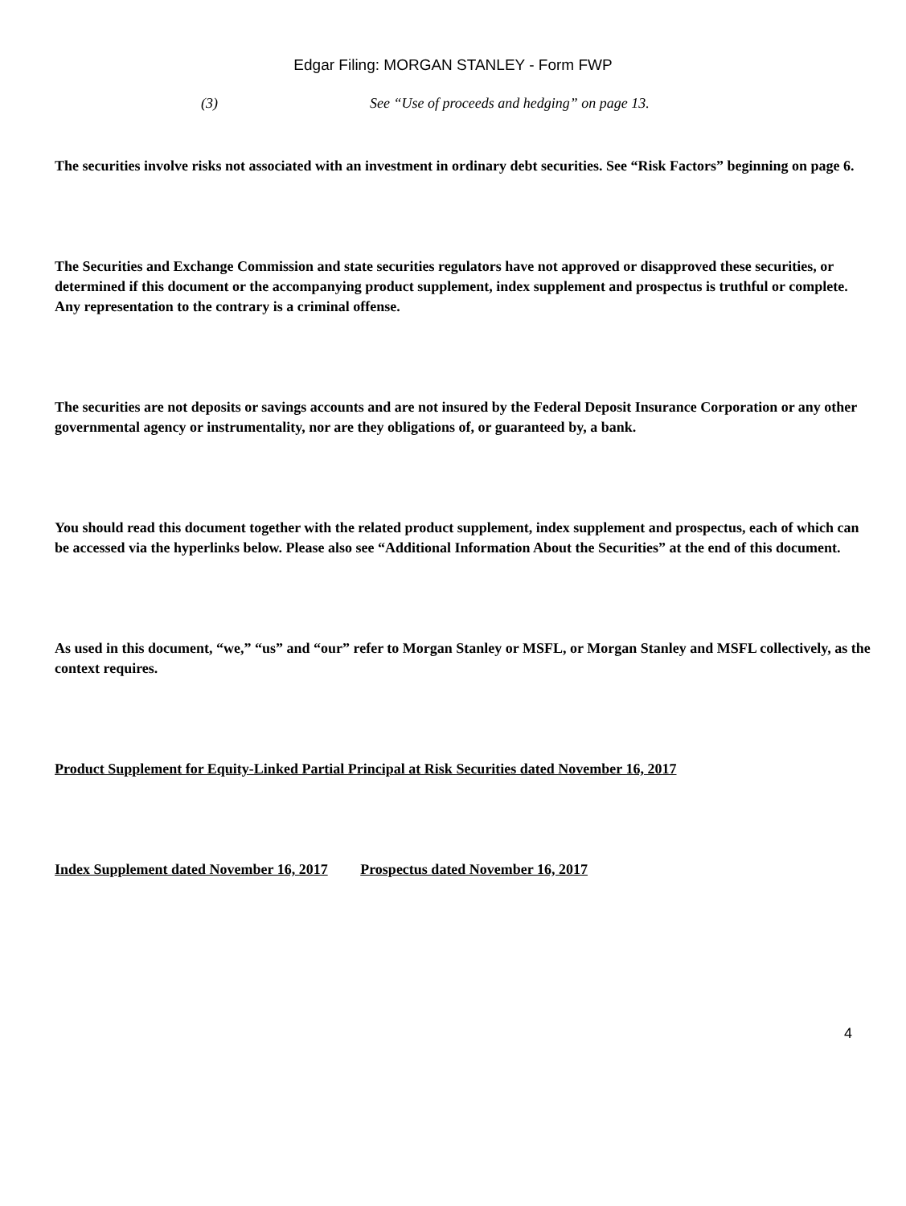Edgar Filing: MORGAN STANLEY - Form FWP
(3) See “Use of proceeds and hedging” on page 13.
The securities involve risks not associated with an investment in ordinary debt securities. See “Risk Factors” beginning on page 6.
The Securities and Exchange Commission and state securities regulators have not approved or disapproved these securities, or determined if this document or the accompanying product supplement, index supplement and prospectus is truthful or complete. Any representation to the contrary is a criminal offense.
The securities are not deposits or savings accounts and are not insured by the Federal Deposit Insurance Corporation or any other governmental agency or instrumentality, nor are they obligations of, or guaranteed by, a bank.
You should read this document together with the related product supplement, index supplement and prospectus, each of which can be accessed via the hyperlinks below. Please also see “Additional Information About the Securities” at the end of this document.
As used in this document, “we,” “us” and “our” refer to Morgan Stanley or MSFL, or Morgan Stanley and MSFL collectively, as the context requires.
Product Supplement for Equity-Linked Partial Principal at Risk Securities dated November 16, 2017
Index Supplement dated November 16, 2017 Prospectus dated November 16, 2017
4